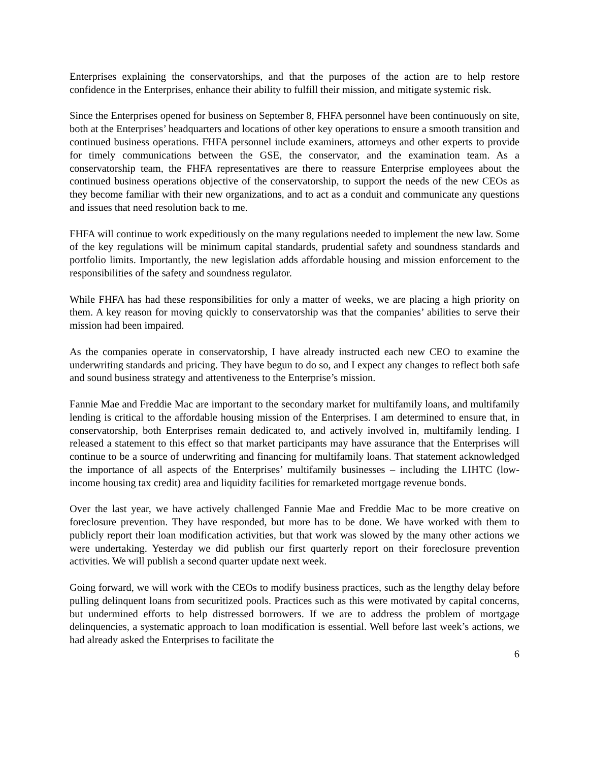Enterprises explaining the conservatorships, and that the purposes of the action are to help restore confidence in the Enterprises, enhance their ability to fulfill their mission, and mitigate systemic risk.
Since the Enterprises opened for business on September 8, FHFA personnel have been continuously on site, both at the Enterprises’ headquarters and locations of other key operations to ensure a smooth transition and continued business operations. FHFA personnel include examiners, attorneys and other experts to provide for timely communications between the GSE, the conservator, and the examination team. As a conservatorship team, the FHFA representatives are there to reassure Enterprise employees about the continued business operations objective of the conservatorship, to support the needs of the new CEOs as they become familiar with their new organizations, and to act as a conduit and communicate any questions and issues that need resolution back to me.
FHFA will continue to work expeditiously on the many regulations needed to implement the new law. Some of the key regulations will be minimum capital standards, prudential safety and soundness standards and portfolio limits. Importantly, the new legislation adds affordable housing and mission enforcement to the responsibilities of the safety and soundness regulator.
While FHFA has had these responsibilities for only a matter of weeks, we are placing a high priority on them. A key reason for moving quickly to conservatorship was that the companies’ abilities to serve their mission had been impaired.
As the companies operate in conservatorship, I have already instructed each new CEO to examine the underwriting standards and pricing. They have begun to do so, and I expect any changes to reflect both safe and sound business strategy and attentiveness to the Enterprise’s mission.
Fannie Mae and Freddie Mac are important to the secondary market for multifamily loans, and multifamily lending is critical to the affordable housing mission of the Enterprises. I am determined to ensure that, in conservatorship, both Enterprises remain dedicated to, and actively involved in, multifamily lending. I released a statement to this effect so that market participants may have assurance that the Enterprises will continue to be a source of underwriting and financing for multifamily loans. That statement acknowledged the importance of all aspects of the Enterprises’ multifamily businesses – including the LIHTC (low-income housing tax credit) area and liquidity facilities for remarketed mortgage revenue bonds.
Over the last year, we have actively challenged Fannie Mae and Freddie Mac to be more creative on foreclosure prevention. They have responded, but more has to be done. We have worked with them to publicly report their loan modification activities, but that work was slowed by the many other actions we were undertaking. Yesterday we did publish our first quarterly report on their foreclosure prevention activities. We will publish a second quarter update next week.
Going forward, we will work with the CEOs to modify business practices, such as the lengthy delay before pulling delinquent loans from securitized pools. Practices such as this were motivated by capital concerns, but undermined efforts to help distressed borrowers. If we are to address the problem of mortgage delinquencies, a systematic approach to loan modification is essential. Well before last week’s actions, we had already asked the Enterprises to facilitate the
6